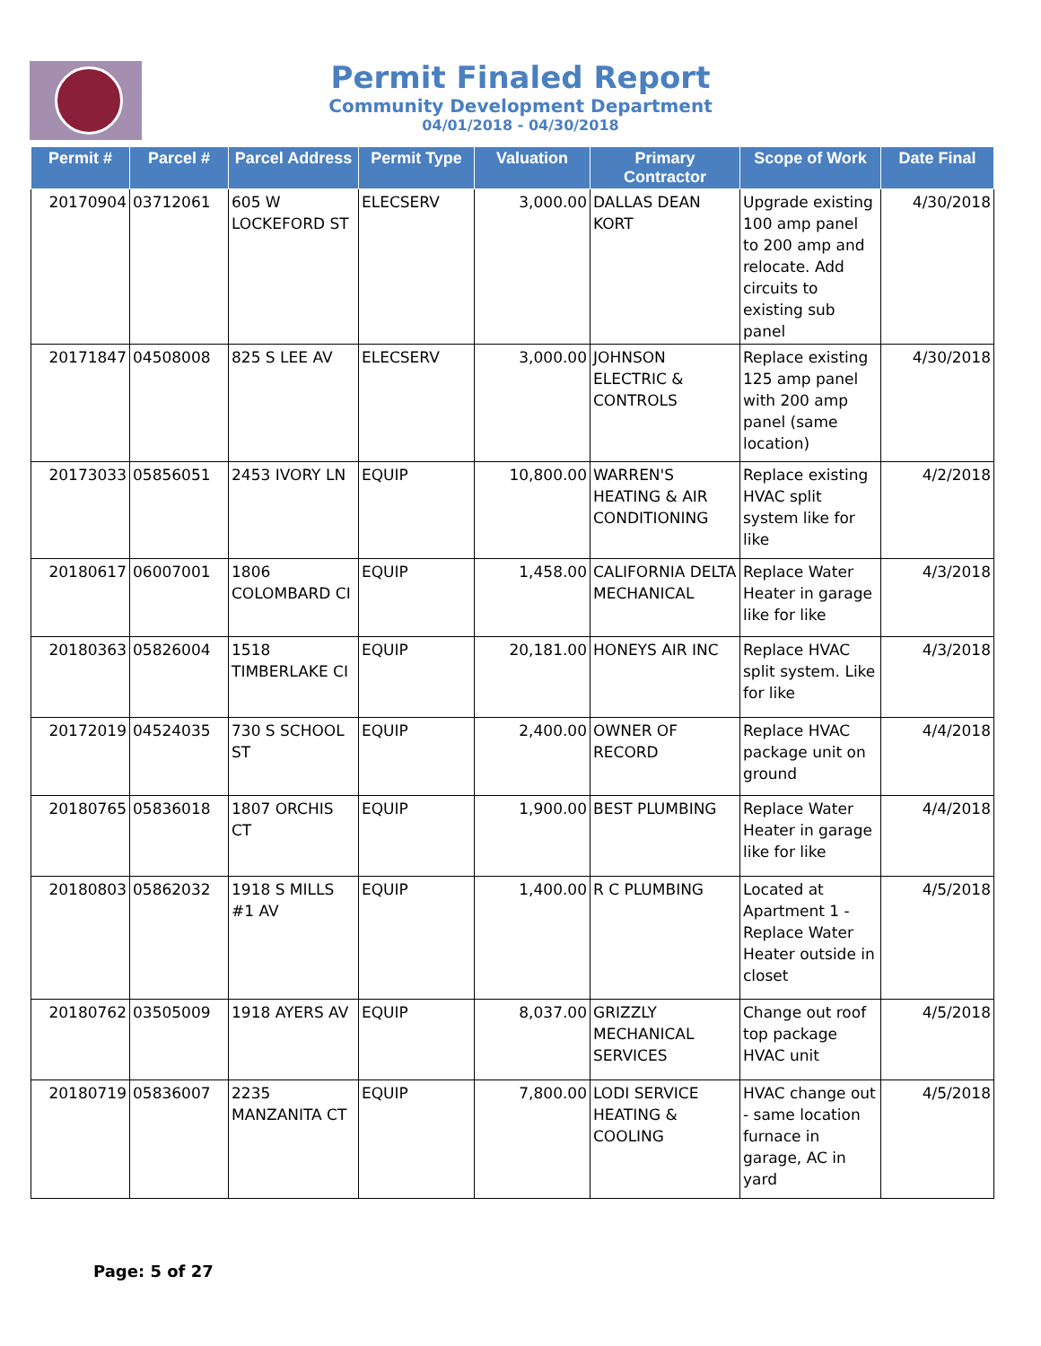Permit Finaled Report
Community Development Department
04/01/2018 - 04/30/2018
| Permit # | Parcel # | Parcel Address | Permit Type | Valuation | Primary Contractor | Scope of Work | Date Final |
| --- | --- | --- | --- | --- | --- | --- | --- |
| 20170904 | 03712061 | 605 W LOCKEFORD ST | ELECSERV | 3,000.00 | DALLAS DEAN KORT | Upgrade existing 100 amp panel to 200 amp and relocate. Add circuits to existing sub panel | 4/30/2018 |
| 20171847 | 04508008 | 825 S LEE AV | ELECSERV | 3,000.00 | JOHNSON ELECTRIC & CONTROLS | Replace existing 125 amp panel with 200 amp panel (same location) | 4/30/2018 |
| 20173033 | 05856051 | 2453 IVORY LN | EQUIP | 10,800.00 | WARREN'S HEATING & AIR CONDITIONING | Replace existing HVAC split system like for like | 4/2/2018 |
| 20180617 | 06007001 | 1806 COLOMBARD CI | EQUIP | 1,458.00 | CALIFORNIA DELTA MECHANICAL | Replace Water Heater in garage like for like | 4/3/2018 |
| 20180363 | 05826004 | 1518 TIMBERLAKE CI | EQUIP | 20,181.00 | HONEYS AIR INC | Replace HVAC split system. Like for like | 4/3/2018 |
| 20172019 | 04524035 | 730 S SCHOOL ST | EQUIP | 2,400.00 | OWNER OF RECORD | Replace HVAC package unit on ground | 4/4/2018 |
| 20180765 | 05836018 | 1807 ORCHIS CT | EQUIP | 1,900.00 | BEST PLUMBING | Replace Water Heater in garage like for like | 4/4/2018 |
| 20180803 | 05862032 | 1918 S MILLS #1 AV | EQUIP | 1,400.00 | R C PLUMBING | Located at Apartment 1 - Replace Water Heater outside in closet | 4/5/2018 |
| 20180762 | 03505009 | 1918 AYERS AV | EQUIP | 8,037.00 | GRIZZLY MECHANICAL SERVICES | Change out roof top package HVAC unit | 4/5/2018 |
| 20180719 | 05836007 | 2235 MANZANITA CT | EQUIP | 7,800.00 | LODI SERVICE HEATING & COOLING | HVAC change out - same location furnace in garage, AC in yard | 4/5/2018 |
Page: 5 of 27